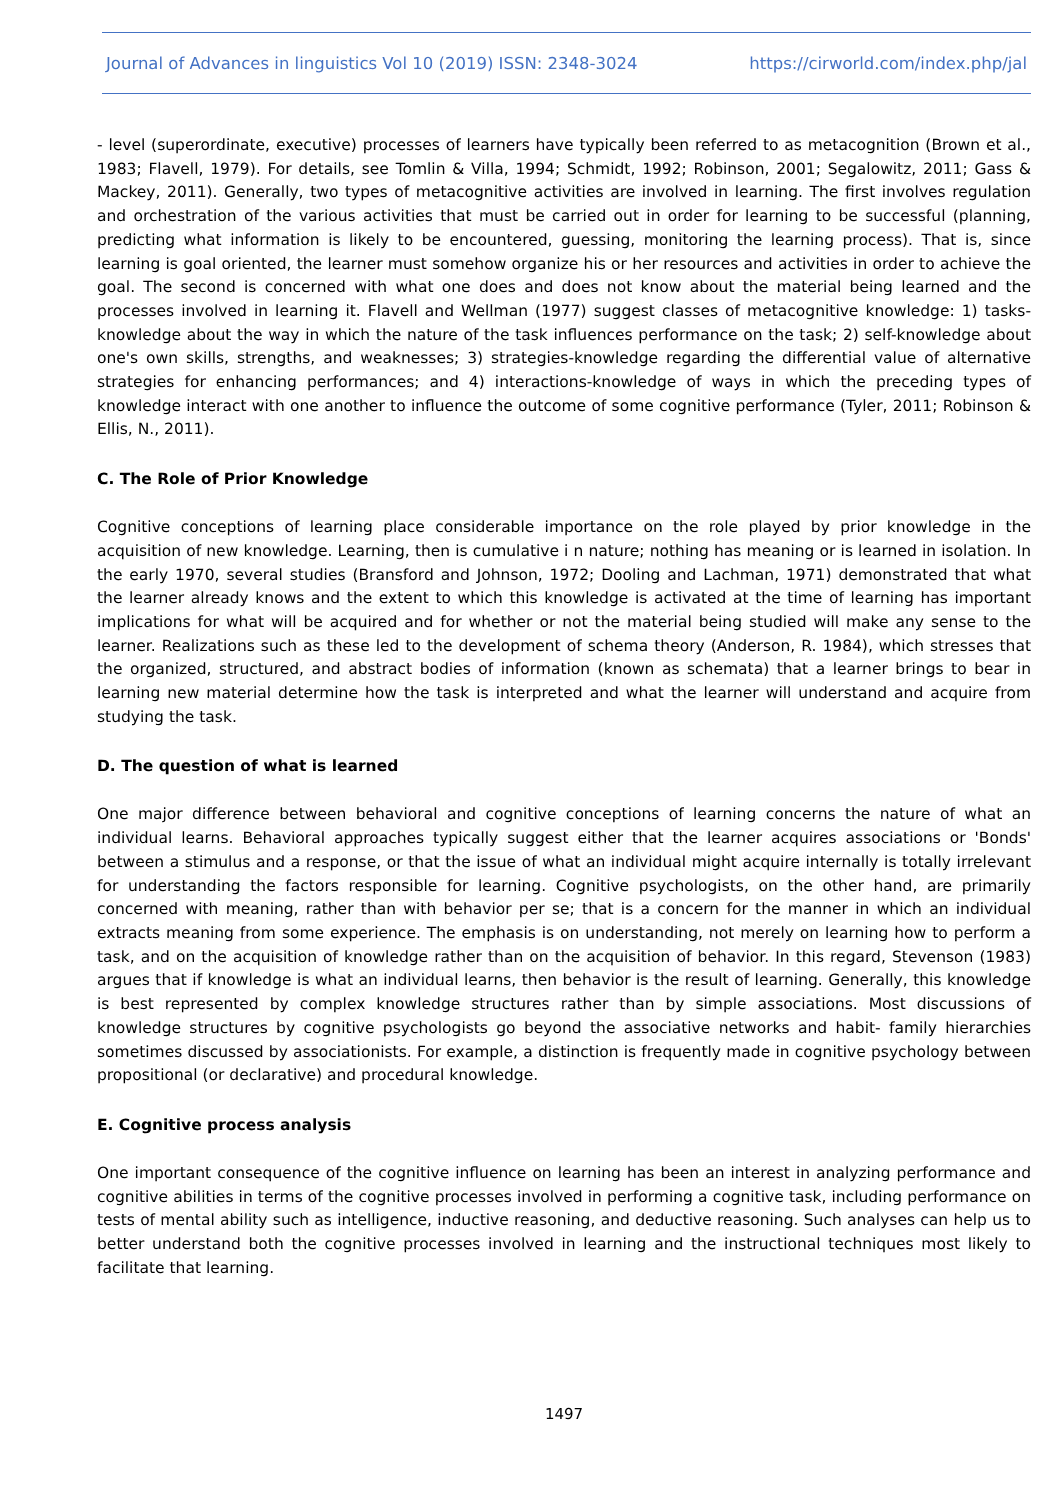Journal of Advances in linguistics Vol 10 (2019) ISSN: 2348-3024 https://cirworld.com/index.php/jal
- level (superordinate, executive) processes of learners have typically been referred to as metacognition (Brown et al., 1983; Flavell, 1979). For details, see Tomlin & Villa, 1994; Schmidt, 1992; Robinson, 2001; Segalowitz, 2011; Gass & Mackey, 2011). Generally, two types of metacognitive activities are involved in learning. The first involves regulation and orchestration of the various activities that must be carried out in order for learning to be successful (planning, predicting what information is likely to be encountered, guessing, monitoring the learning process). That is, since learning is goal oriented, the learner must somehow organize his or her resources and activities in order to achieve the goal. The second is concerned with what one does and does not know about the material being learned and the processes involved in learning it. Flavell and Wellman (1977) suggest classes of metacognitive knowledge: 1) tasks-knowledge about the way in which the nature of the task influences performance on the task; 2) self-knowledge about one's own skills, strengths, and weaknesses; 3) strategies-knowledge regarding the differential value of alternative strategies for enhancing performances; and 4) interactions-knowledge of ways in which the preceding types of knowledge interact with one another to influence the outcome of some cognitive performance (Tyler, 2011; Robinson & Ellis, N., 2011).
C. The Role of Prior Knowledge
Cognitive conceptions of learning place considerable importance on the role played by prior knowledge in the acquisition of new knowledge. Learning, then is cumulative i n nature; nothing has meaning or is learned in isolation. In the early 1970, several studies (Bransford and Johnson, 1972; Dooling and Lachman, 1971) demonstrated that what the learner already knows and the extent to which this knowledge is activated at the time of learning has important implications for what will be acquired and for whether or not the material being studied will make any sense to the learner. Realizations such as these led to the development of schema theory (Anderson, R. 1984), which stresses that the organized, structured, and abstract bodies of information (known as schemata) that a learner brings to bear in learning new material determine how the task is interpreted and what the learner will understand and acquire from studying the task.
D. The question of what is learned
One major difference between behavioral and cognitive conceptions of learning concerns the nature of what an individual learns. Behavioral approaches typically suggest either that the learner acquires associations or 'Bonds' between a stimulus and a response, or that the issue of what an individual might acquire internally is totally irrelevant for understanding the factors responsible for learning. Cognitive psychologists, on the other hand, are primarily concerned with meaning, rather than with behavior per se; that is a concern for the manner in which an individual extracts meaning from some experience. The emphasis is on understanding, not merely on learning how to perform a task, and on the acquisition of knowledge rather than on the acquisition of behavior. In this regard, Stevenson (1983) argues that if knowledge is what an individual learns, then behavior is the result of learning. Generally, this knowledge is best represented by complex knowledge structures rather than by simple associations. Most discussions of knowledge structures by cognitive psychologists go beyond the associative networks and habit- family hierarchies sometimes discussed by associationists. For example, a distinction is frequently made in cognitive psychology between propositional (or declarative) and procedural knowledge.
E. Cognitive process analysis
One important consequence of the cognitive influence on learning has been an interest in analyzing performance and cognitive abilities in terms of the cognitive processes involved in performing a cognitive task, including performance on tests of mental ability such as intelligence, inductive reasoning, and deductive reasoning. Such analyses can help us to better understand both the cognitive processes involved in learning and the instructional techniques most likely to facilitate that learning.
1497